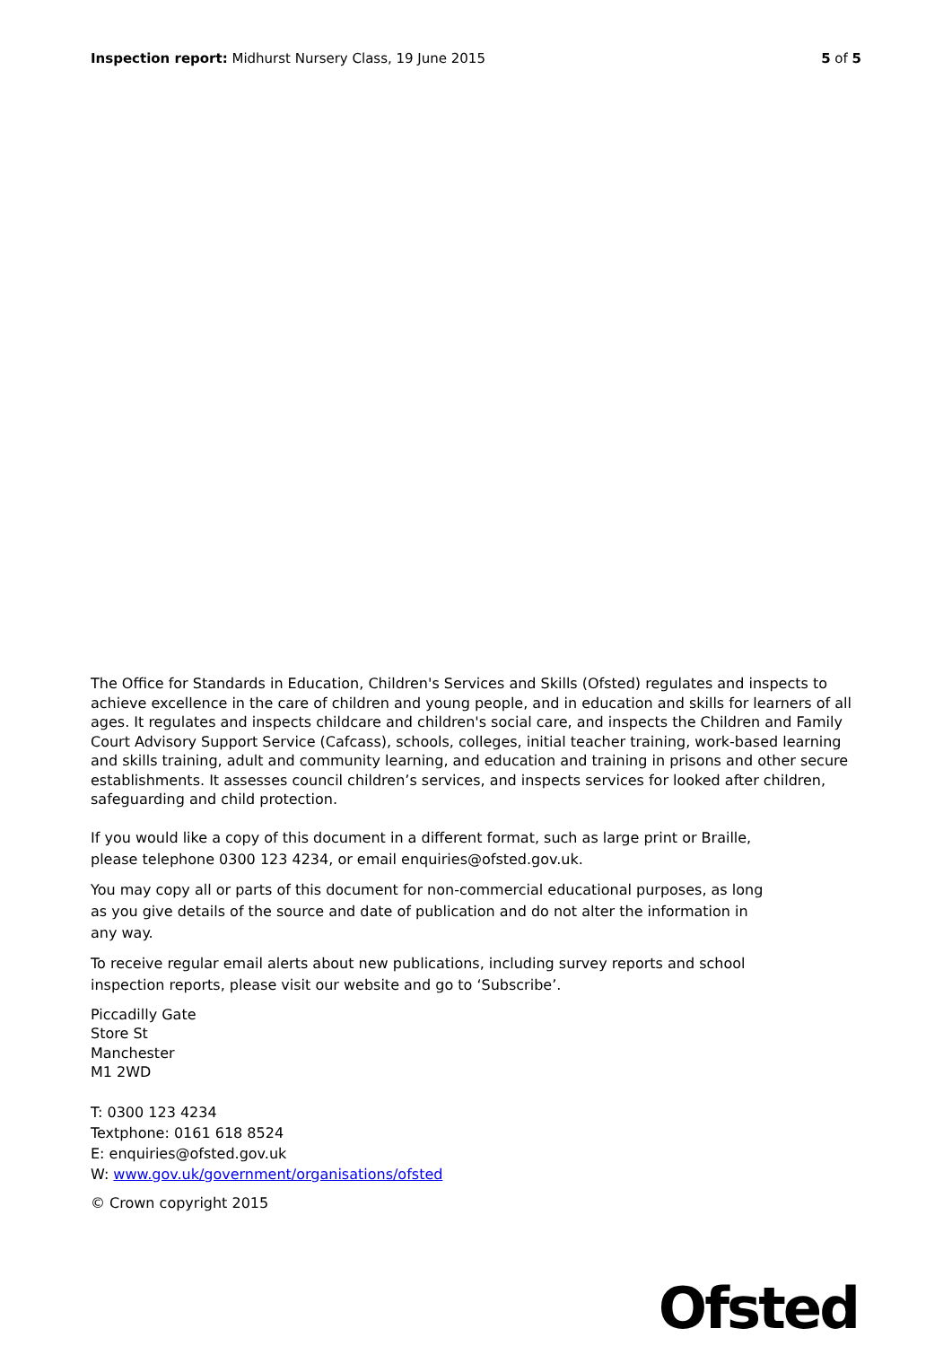Inspection report: Midhurst Nursery Class, 19 June 2015
5 of 5
The Office for Standards in Education, Children's Services and Skills (Ofsted) regulates and inspects to achieve excellence in the care of children and young people, and in education and skills for learners of all ages. It regulates and inspects childcare and children's social care, and inspects the Children and Family Court Advisory Support Service (Cafcass), schools, colleges, initial teacher training, work-based learning and skills training, adult and community learning, and education and training in prisons and other secure establishments. It assesses council children’s services, and inspects services for looked after children, safeguarding and child protection.
If you would like a copy of this document in a different format, such as large print or Braille, please telephone 0300 123 4234, or email enquiries@ofsted.gov.uk.
You may copy all or parts of this document for non-commercial educational purposes, as long as you give details of the source and date of publication and do not alter the information in any way.
To receive regular email alerts about new publications, including survey reports and school inspection reports, please visit our website and go to ‘Subscribe’.
Piccadilly Gate
Store St
Manchester
M1 2WD
T: 0300 123 4234
Textphone: 0161 618 8524
E: enquiries@ofsted.gov.uk
W: www.gov.uk/government/organisations/ofsted
© Crown copyright 2015
Ofsted